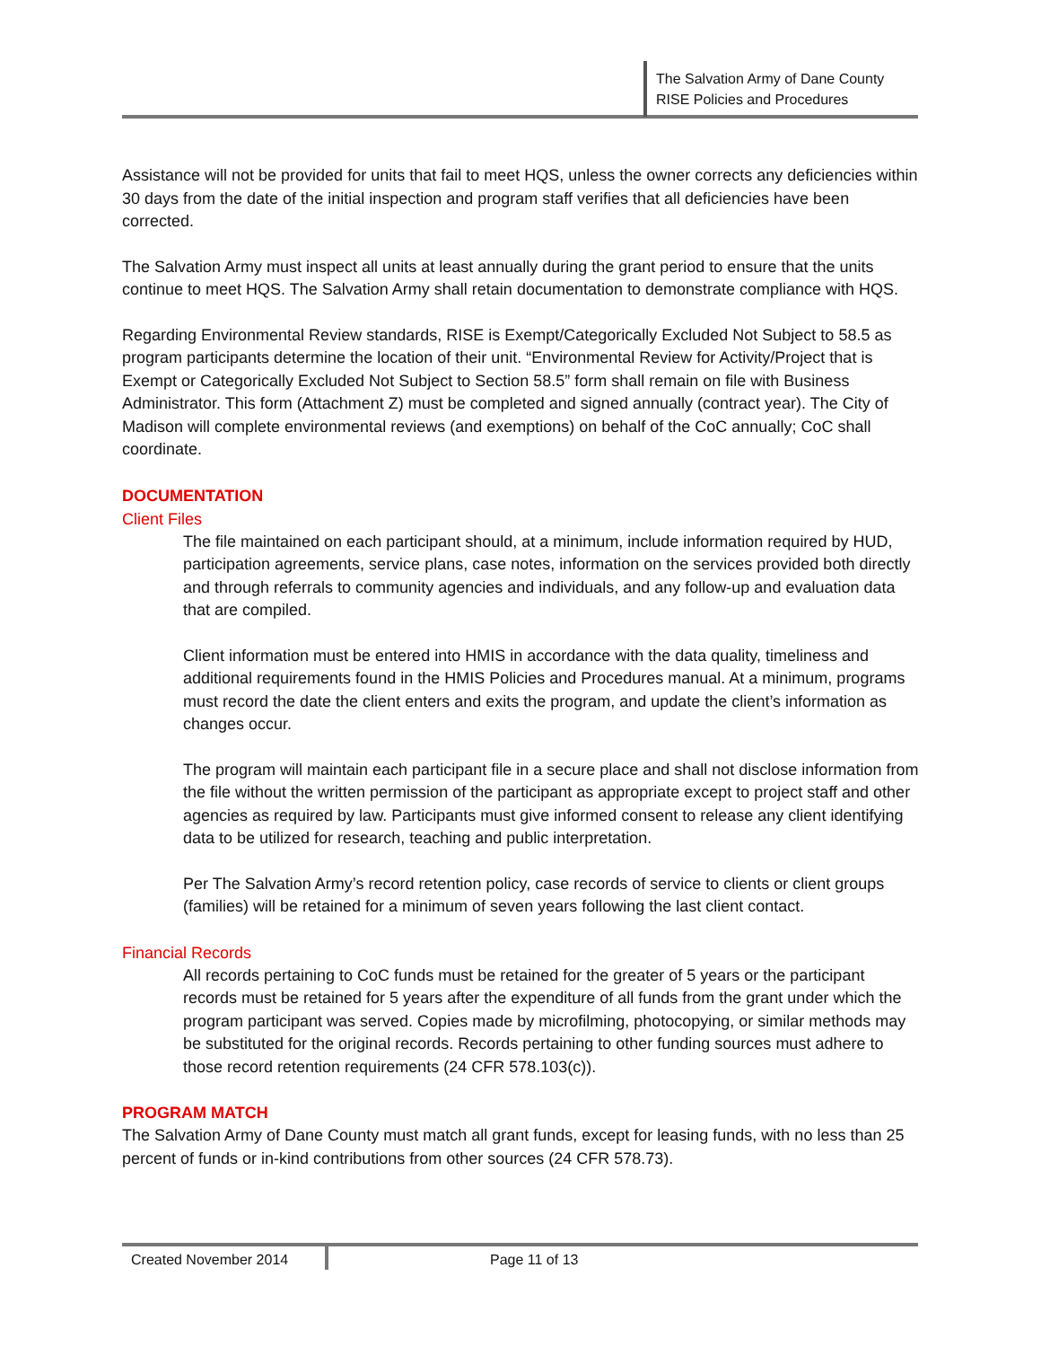The Salvation Army of Dane County
RISE Policies and Procedures
Assistance will not be provided for units that fail to meet HQS, unless the owner corrects any deficiencies within 30 days from the date of the initial inspection and program staff verifies that all deficiencies have been corrected.
The Salvation Army must inspect all units at least annually during the grant period to ensure that the units continue to meet HQS. The Salvation Army shall retain documentation to demonstrate compliance with HQS.
Regarding Environmental Review standards, RISE is Exempt/Categorically Excluded Not Subject to 58.5 as program participants determine the location of their unit. “Environmental Review for Activity/Project that is Exempt or Categorically Excluded Not Subject to Section 58.5” form shall remain on file with Business Administrator. This form (Attachment Z) must be completed and signed annually (contract year). The City of Madison will complete environmental reviews (and exemptions) on behalf of the CoC annually; CoC shall coordinate.
DOCUMENTATION
Client Files
The file maintained on each participant should, at a minimum, include information required by HUD, participation agreements, service plans, case notes, information on the services provided both directly and through referrals to community agencies and individuals, and any follow-up and evaluation data that are compiled.
Client information must be entered into HMIS in accordance with the data quality, timeliness and additional requirements found in the HMIS Policies and Procedures manual. At a minimum, programs must record the date the client enters and exits the program, and update the client’s information as changes occur.
The program will maintain each participant file in a secure place and shall not disclose information from the file without the written permission of the participant as appropriate except to project staff and other agencies as required by law. Participants must give informed consent to release any client identifying data to be utilized for research, teaching and public interpretation.
Per The Salvation Army’s record retention policy, case records of service to clients or client groups (families) will be retained for a minimum of seven years following the last client contact.
Financial Records
All records pertaining to CoC funds must be retained for the greater of 5 years or the participant records must be retained for 5 years after the expenditure of all funds from the grant under which the program participant was served. Copies made by microfilming, photocopying, or similar methods may be substituted for the original records. Records pertaining to other funding sources must adhere to those record retention requirements (24 CFR 578.103(c)).
PROGRAM MATCH
The Salvation Army of Dane County must match all grant funds, except for leasing funds, with no less than 25 percent of funds or in-kind contributions from other sources (24 CFR 578.73).
Created November 2014 Page 11 of 13